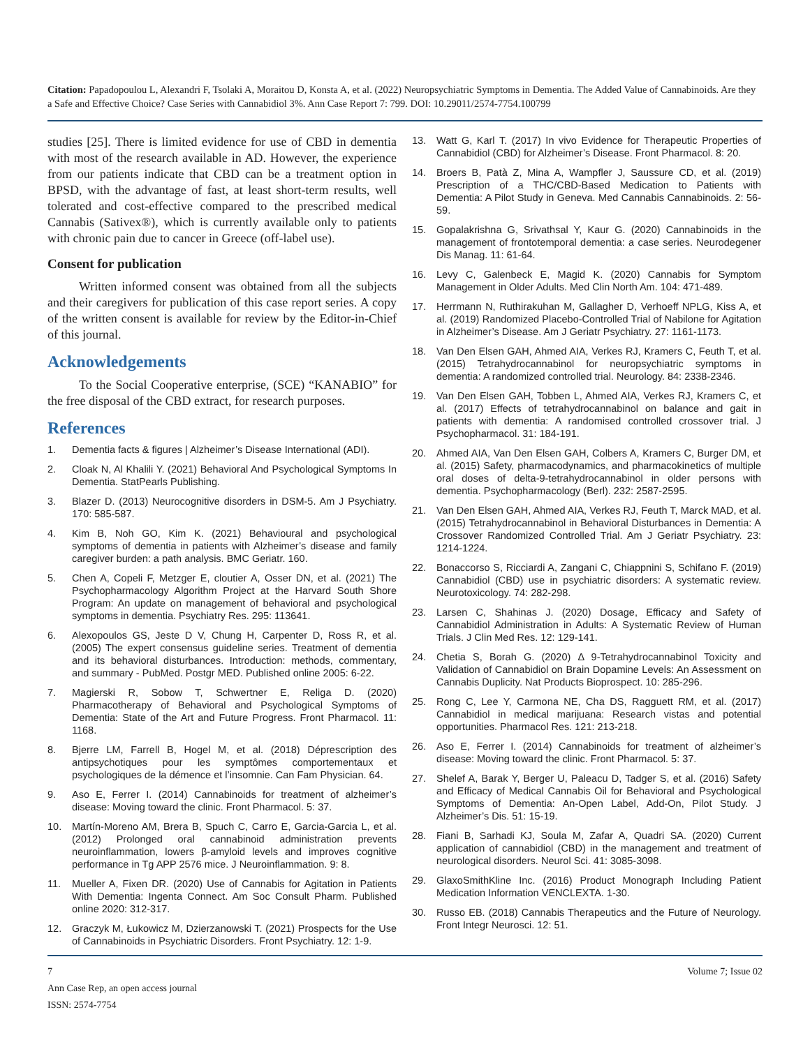Citation: Papadopoulou L, Alexandri F, Tsolaki A, Moraitou D, Konsta A, et al. (2022) Neuropsychiatric Symptoms in Dementia. The Added Value of Cannabinoids. Are they a Safe and Effective Choice? Case Series with Cannabidiol 3%. Ann Case Report 7: 799. DOI: 10.29011/2574-7754.100799
studies [25]. There is limited evidence for use of CBD in dementia with most of the research available in AD. However, the experience from our patients indicate that CBD can be a treatment option in BPSD, with the advantage of fast, at least short-term results, well tolerated and cost-effective compared to the prescribed medical Cannabis (Sativex®), which is currently available only to patients with chronic pain due to cancer in Greece (off-label use).
Consent for publication
Written informed consent was obtained from all the subjects and their caregivers for publication of this case report series. A copy of the written consent is available for review by the Editor-in-Chief of this journal.
Acknowledgements
To the Social Cooperative enterprise, (SCE) “KANABIO” for the free disposal of the CBD extract, for research purposes.
References
1. Dementia facts & figures | Alzheimer’s Disease International (ADI).
2. Cloak N, Al Khalili Y. (2021) Behavioral And Psychological Symptoms In Dementia. StatPearls Publishing.
3. Blazer D. (2013) Neurocognitive disorders in DSM-5. Am J Psychiatry. 170: 585-587.
4. Kim B, Noh GO, Kim K. (2021) Behavioural and psychological symptoms of dementia in patients with Alzheimer’s disease and family caregiver burden: a path analysis. BMC Geriatr. 160.
5. Chen A, Copeli F, Metzger E, cloutier A, Osser DN, et al. (2021) The Psychopharmacology Algorithm Project at the Harvard South Shore Program: An update on management of behavioral and psychological symptoms in dementia. Psychiatry Res. 295: 113641.
6. Alexopoulos GS, Jeste D V, Chung H, Carpenter D, Ross R, et al. (2005) The expert consensus guideline series. Treatment of dementia and its behavioral disturbances. Introduction: methods, commentary, and summary - PubMed. Postgr MED. Published online 2005: 6-22.
7. Magierski R, Sobow T, Schwertner E, Religa D. (2020) Pharmacotherapy of Behavioral and Psychological Symptoms of Dementia: State of the Art and Future Progress. Front Pharmacol. 11: 1168.
8. Bjerre LM, Farrell B, Hogel M, et al. (2018) Déprescription des antipsychotiques pour les symptômes comportementaux et psychologiques de la démence et l’insomnie. Can Fam Physician. 64.
9. Aso E, Ferrer I. (2014) Cannabinoids for treatment of alzheimer’s disease: Moving toward the clinic. Front Pharmacol. 5: 37.
10. Martín-Moreno AM, Brera B, Spuch C, Carro E, Garcia-Garcia L, et al. (2012) Prolonged oral cannabinoid administration prevents neuroinflammation, lowers β-amyloid levels and improves cognitive performance in Tg APP 2576 mice. J Neuroinflammation. 9: 8.
11. Mueller A, Fixen DR. (2020) Use of Cannabis for Agitation in Patients With Dementia: Ingenta Connect. Am Soc Consult Pharm. Published online 2020: 312-317.
12. Graczyk M, Łukowicz M, Dzierzanowski T. (2021) Prospects for the Use of Cannabinoids in Psychiatric Disorders. Front Psychiatry. 12: 1-9.
13. Watt G, Karl T. (2017) In vivo Evidence for Therapeutic Properties of Cannabidiol (CBD) for Alzheimer’s Disease. Front Pharmacol. 8: 20.
14. Broers B, Patà Z, Mina A, Wampfler J, Saussure CD, et al. (2019) Prescription of a THC/CBD-Based Medication to Patients with Dementia: A Pilot Study in Geneva. Med Cannabis Cannabinoids. 2: 56-59.
15. Gopalakrishna G, Srivathsal Y, Kaur G. (2020) Cannabinoids in the management of frontotemporal dementia: a case series. Neurodegener Dis Manag. 11: 61-64.
16. Levy C, Galenbeck E, Magid K. (2020) Cannabis for Symptom Management in Older Adults. Med Clin North Am. 104: 471-489.
17. Herrmann N, Ruthirakuhan M, Gallagher D, Verhoeff NPLG, Kiss A, et al. (2019) Randomized Placebo-Controlled Trial of Nabilone for Agitation in Alzheimer’s Disease. Am J Geriatr Psychiatry. 27: 1161-1173.
18. Van Den Elsen GAH, Ahmed AIA, Verkes RJ, Kramers C, Feuth T, et al. (2015) Tetrahydrocannabinol for neuropsychiatric symptoms in dementia: A randomized controlled trial. Neurology. 84: 2338-2346.
19. Van Den Elsen GAH, Tobben L, Ahmed AIA, Verkes RJ, Kramers C, et al. (2017) Effects of tetrahydrocannabinol on balance and gait in patients with dementia: A randomised controlled crossover trial. J Psychopharmacol. 31: 184-191.
20. Ahmed AIA, Van Den Elsen GAH, Colbers A, Kramers C, Burger DM, et al. (2015) Safety, pharmacodynamics, and pharmacokinetics of multiple oral doses of delta-9-tetrahydrocannabinol in older persons with dementia. Psychopharmacology (Berl). 232: 2587-2595.
21. Van Den Elsen GAH, Ahmed AIA, Verkes RJ, Feuth T, Marck MAD, et al. (2015) Tetrahydrocannabinol in Behavioral Disturbances in Dementia: A Crossover Randomized Controlled Trial. Am J Geriatr Psychiatry. 23: 1214-1224.
22. Bonaccorso S, Ricciardi A, Zangani C, Chiappnini S, Schifano F. (2019) Cannabidiol (CBD) use in psychiatric disorders: A systematic review. Neurotoxicology. 74: 282-298.
23. Larsen C, Shahinas J. (2020) Dosage, Efficacy and Safety of Cannabidiol Administration in Adults: A Systematic Review of Human Trials. J Clin Med Res. 12: 129-141.
24. Chetia S, Borah G. (2020) Δ 9-Tetrahydrocannabinol Toxicity and Validation of Cannabidiol on Brain Dopamine Levels: An Assessment on Cannabis Duplicity. Nat Products Bioprospect. 10: 285-296.
25. Rong C, Lee Y, Carmona NE, Cha DS, Ragguett RM, et al. (2017) Cannabidiol in medical marijuana: Research vistas and potential opportunities. Pharmacol Res. 121: 213-218.
26. Aso E, Ferrer I. (2014) Cannabinoids for treatment of alzheimer’s disease: Moving toward the clinic. Front Pharmacol. 5: 37.
27. Shelef A, Barak Y, Berger U, Paleacu D, Tadger S, et al. (2016) Safety and Efficacy of Medical Cannabis Oil for Behavioral and Psychological Symptoms of Dementia: An-Open Label, Add-On, Pilot Study. J Alzheimer’s Dis. 51: 15-19.
28. Fiani B, Sarhadi KJ, Soula M, Zafar A, Quadri SA. (2020) Current application of cannabidiol (CBD) in the management and treatment of neurological disorders. Neurol Sci. 41: 3085-3098.
29. GlaxoSmithKline Inc. (2016) Product Monograph Including Patient Medication Information VENCLEXTA. 1-30.
30. Russo EB. (2018) Cannabis Therapeutics and the Future of Neurology. Front Integr Neurosci. 12: 51.
Volume 7; Issue 02 7
Ann Case Rep, an open access journal
ISSN: 2574-7754